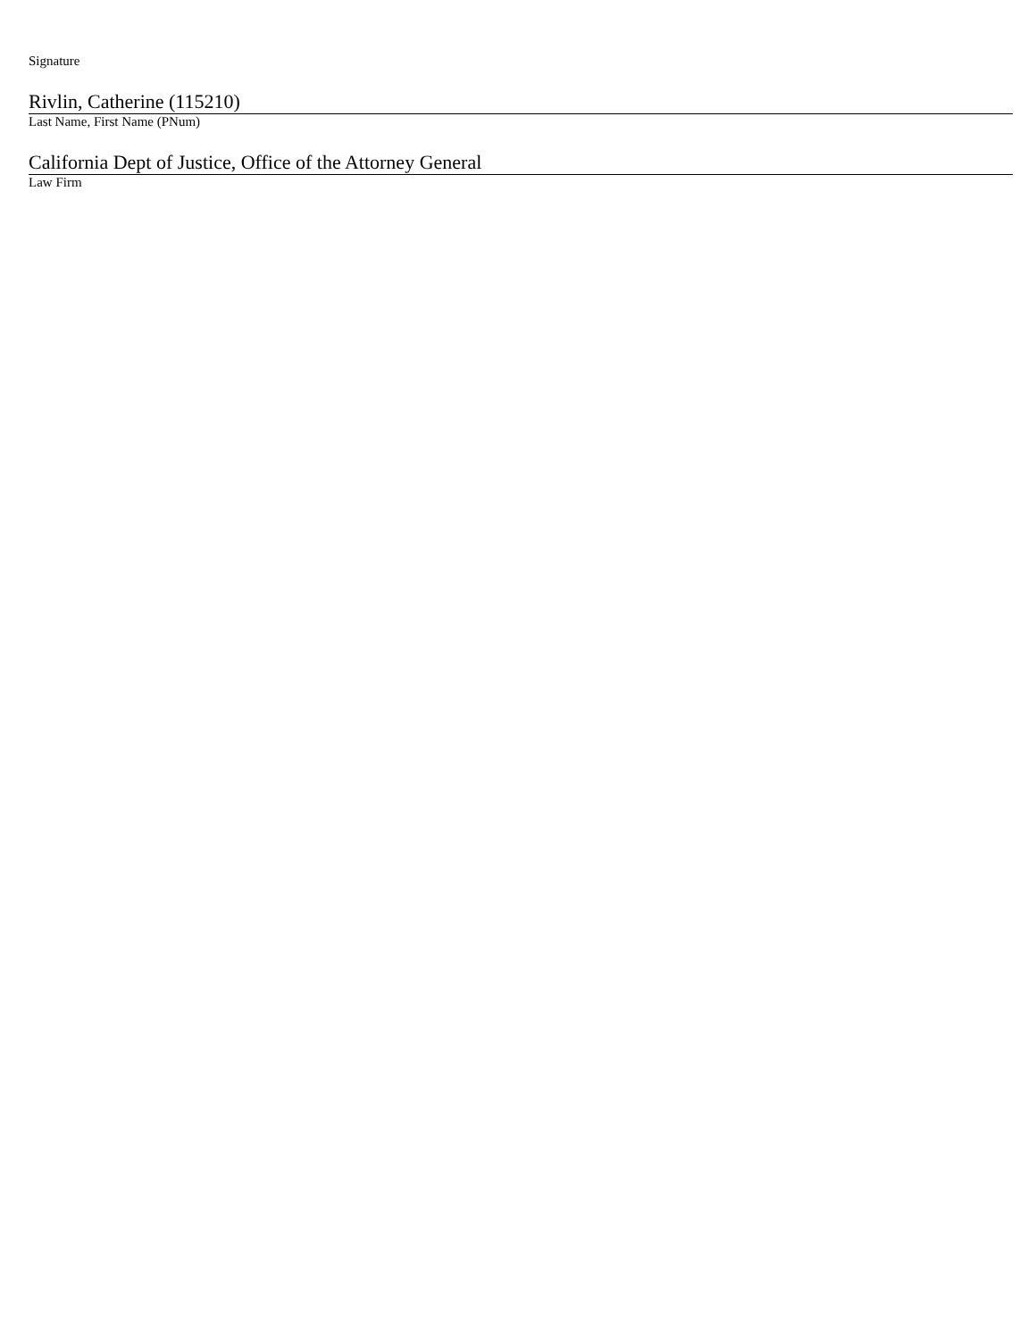Signature
Rivlin, Catherine (115210)
Last Name, First Name (PNum)
California Dept of Justice, Office of the Attorney General
Law Firm